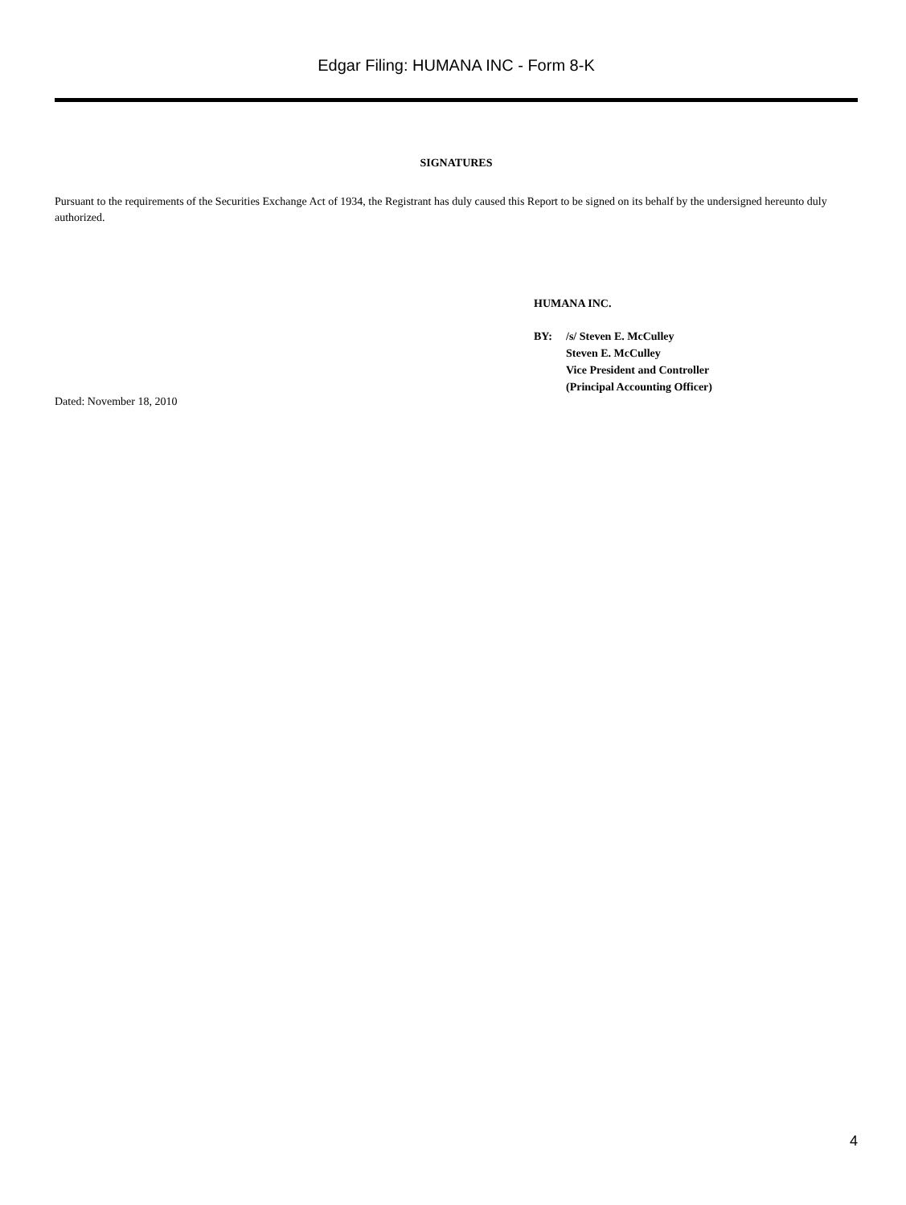Edgar Filing: HUMANA INC - Form 8-K
SIGNATURES
Pursuant to the requirements of the Securities Exchange Act of 1934, the Registrant has duly caused this Report to be signed on its behalf by the undersigned hereunto duly authorized.
HUMANA INC.
BY: /s/ Steven E. McCulley
Steven E. McCulley
Vice President and Controller
(Principal Accounting Officer)
Dated: November 18, 2010
4